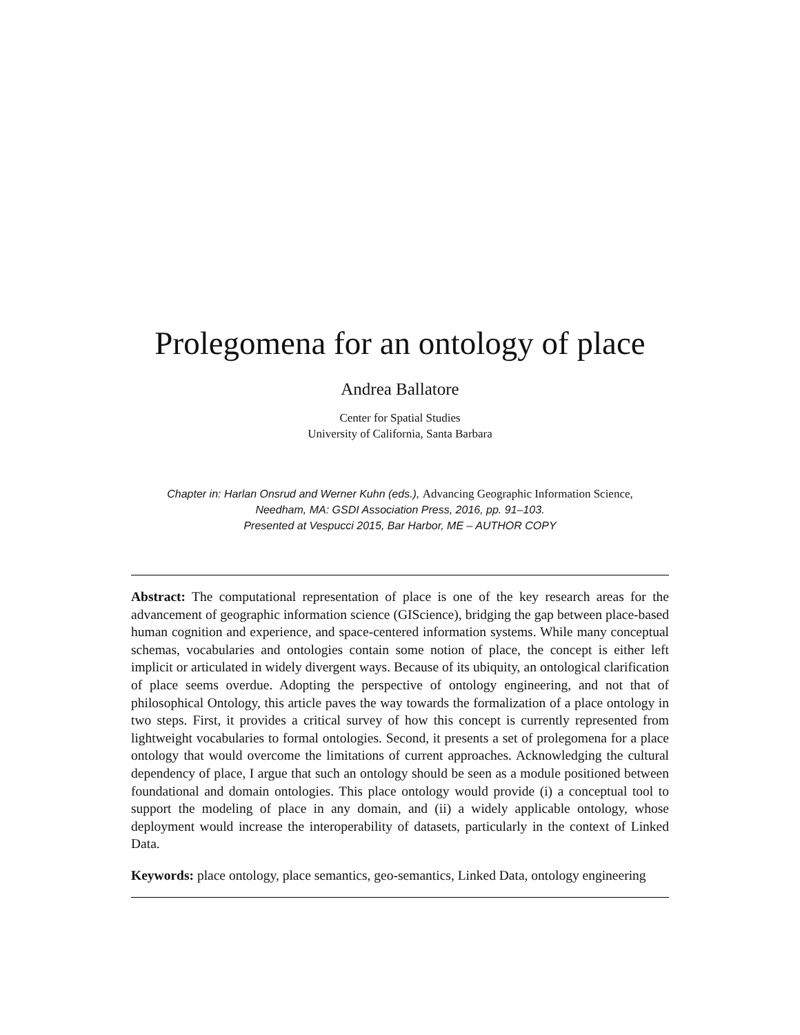Prolegomena for an ontology of place
Andrea Ballatore
Center for Spatial Studies
University of California, Santa Barbara
Chapter in: Harlan Onsrud and Werner Kuhn (eds.), Advancing Geographic Information Science,
Needham, MA: GSDI Association Press, 2016, pp. 91–103.
Presented at Vespucci 2015, Bar Harbor, ME – AUTHOR COPY
Abstract: The computational representation of place is one of the key research areas for the advancement of geographic information science (GIScience), bridging the gap between place-based human cognition and experience, and space-centered information systems. While many conceptual schemas, vocabularies and ontologies contain some notion of place, the concept is either left implicit or articulated in widely divergent ways. Because of its ubiquity, an ontological clarification of place seems overdue. Adopting the perspective of ontology engineering, and not that of philosophical Ontology, this article paves the way towards the formalization of a place ontology in two steps. First, it provides a critical survey of how this concept is currently represented from lightweight vocabularies to formal ontologies. Second, it presents a set of prolegomena for a place ontology that would overcome the limitations of current approaches. Acknowledging the cultural dependency of place, I argue that such an ontology should be seen as a module positioned between foundational and domain ontologies. This place ontology would provide (i) a conceptual tool to support the modeling of place in any domain, and (ii) a widely applicable ontology, whose deployment would increase the interoperability of datasets, particularly in the context of Linked Data.
Keywords: place ontology, place semantics, geo-semantics, Linked Data, ontology engineering